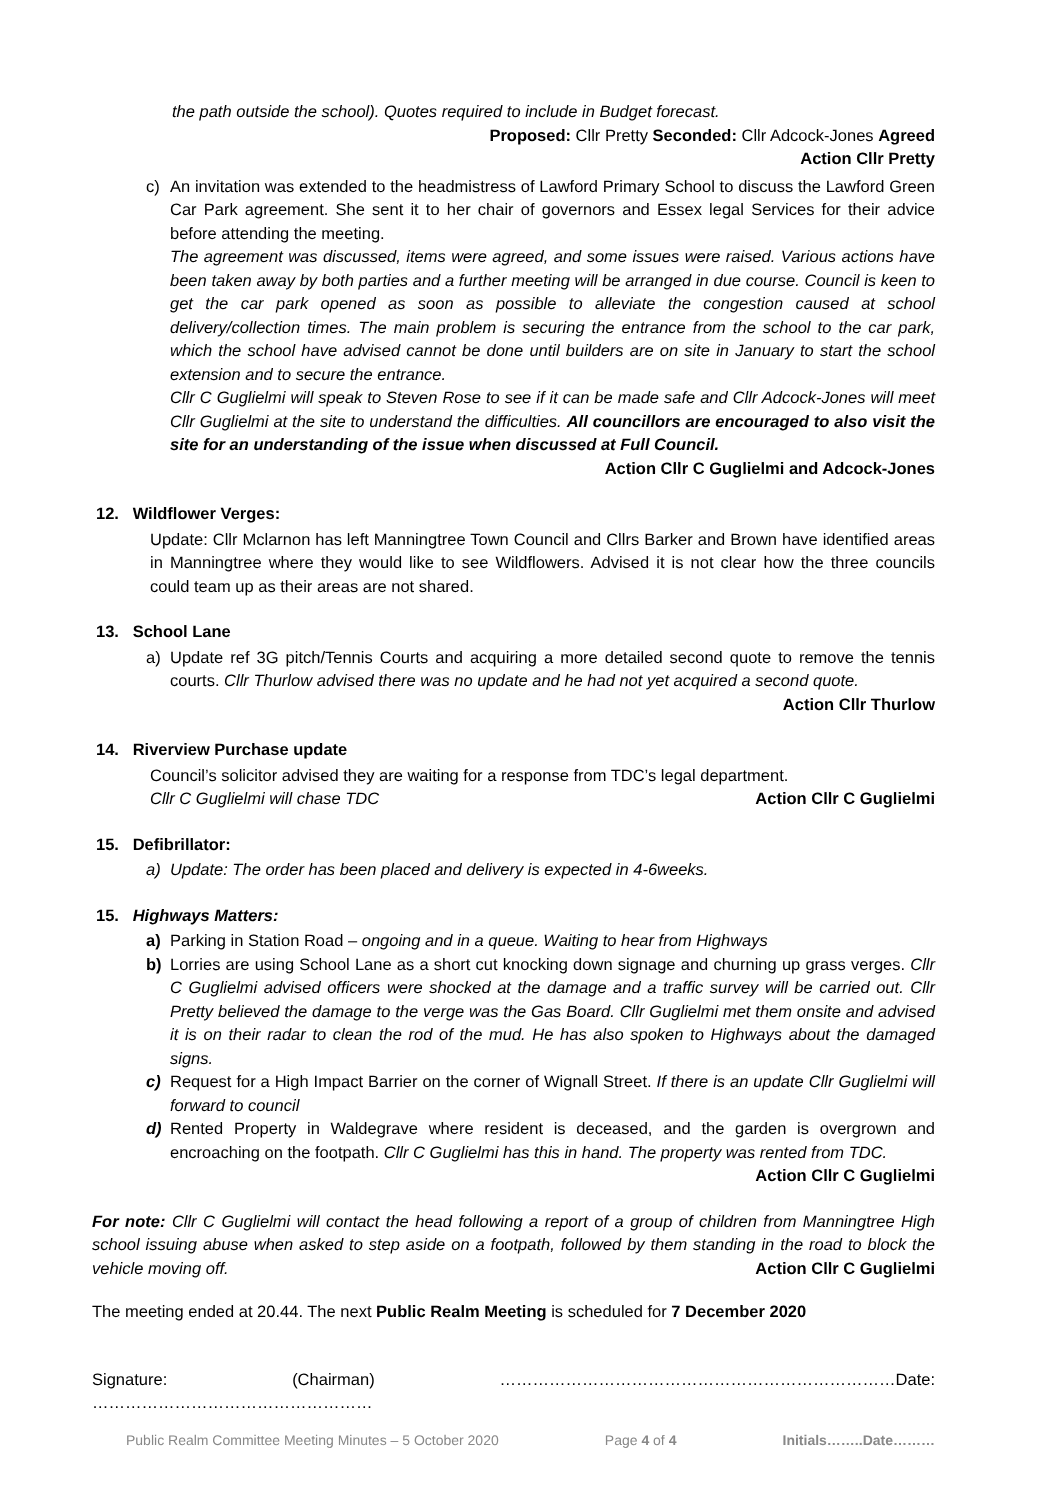the path outside the school). Quotes required to include in Budget forecast.
Proposed: Cllr Pretty Seconded: Cllr Adcock-Jones Agreed
Action Cllr Pretty
c) An invitation was extended to the headmistress of Lawford Primary School to discuss the Lawford Green Car Park agreement. She sent it to her chair of governors and Essex legal Services for their advice before attending the meeting.
The agreement was discussed, items were agreed, and some issues were raised. Various actions have been taken away by both parties and a further meeting will be arranged in due course. Council is keen to get the car park opened as soon as possible to alleviate the congestion caused at school delivery/collection times. The main problem is securing the entrance from the school to the car park, which the school have advised cannot be done until builders are on site in January to start the school extension and to secure the entrance.
Cllr C Guglielmi will speak to Steven Rose to see if it can be made safe and Cllr Adcock-Jones will meet Cllr Guglielmi at the site to understand the difficulties. All councillors are encouraged to also visit the site for an understanding of the issue when discussed at Full Council.
Action Cllr C Guglielmi and Adcock-Jones
12. Wildflower Verges:
Update: Cllr Mclarnon has left Manningtree Town Council and Cllrs Barker and Brown have identified areas in Manningtree where they would like to see Wildflowers. Advised it is not clear how the three councils could team up as their areas are not shared.
13. School Lane
a) Update ref 3G pitch/Tennis Courts and acquiring a more detailed second quote to remove the tennis courts. Cllr Thurlow advised there was no update and he had not yet acquired a second quote. Action Cllr Thurlow
14. Riverview Purchase update
Council’s solicitor advised they are waiting for a response from TDC’s legal department.
Cllr C Guglielmi will chase TDC Action Cllr C Guglielmi
15. Defibrillator:
a) Update: The order has been placed and delivery is expected in 4-6weeks.
15. Highways Matters:
a) Parking in Station Road – ongoing and in a queue. Waiting to hear from Highways
b) Lorries are using School Lane as a short cut knocking down signage and churning up grass verges. Cllr C Guglielmi advised officers were shocked at the damage and a traffic survey will be carried out. Cllr Pretty believed the damage to the verge was the Gas Board. Cllr Guglielmi met them onsite and advised it is on their radar to clean the rod of the mud. He has also spoken to Highways about the damaged signs.
c) Request for a High Impact Barrier on the corner of Wignall Street. If there is an update Cllr Guglielmi will forward to council
d) Rented Property in Waldegrave where resident is deceased, and the garden is overgrown and encroaching on the footpath. Cllr C Guglielmi has this in hand. The property was rented from TDC. Action Cllr C Guglielmi
For note: Cllr C Guglielmi will contact the head following a report of a group of children from Manningtree High school issuing abuse when asked to step aside on a footpath, followed by them standing in the road to block the vehicle moving off. Action Cllr C Guglielmi
The meeting ended at 20.44. The next Public Realm Meeting is scheduled for 7 December 2020
Signature: (Chairman) ………………………………………………………………Date: ……………………………………………
Public Realm Committee Meeting Minutes – 5 October 2020 Page 4 of 4 Initials……..Date………